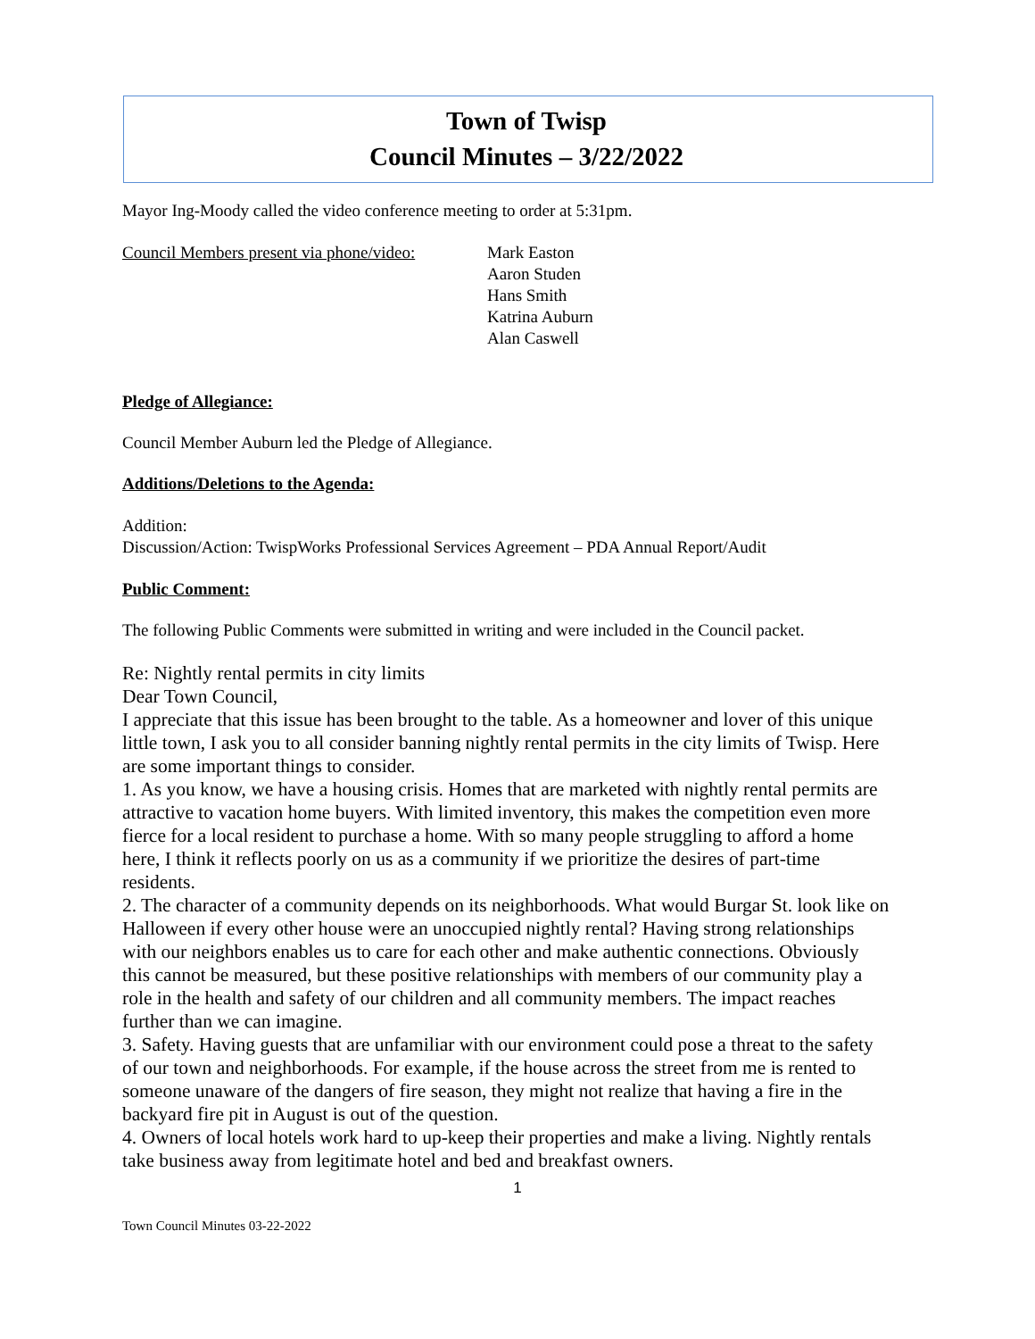Town of Twisp
Council Minutes – 3/22/2022
Mayor Ing-Moody called the video conference meeting to order at 5:31pm.
Council Members present via phone/video:
Mark Easton
Aaron Studen
Hans Smith
Katrina Auburn
Alan Caswell
Pledge of Allegiance:
Council Member Auburn led the Pledge of Allegiance.
Additions/Deletions to the Agenda:
Addition:
Discussion/Action: TwispWorks Professional Services Agreement – PDA Annual Report/Audit
Public Comment:
The following Public Comments were submitted in writing and were included in the Council packet.
Re: Nightly rental permits in city limits
Dear Town Council,
I appreciate that this issue has been brought to the table. As a homeowner and lover of this unique little town, I ask you to all consider banning nightly rental permits in the city limits of Twisp. Here are some important things to consider.
1. As you know, we have a housing crisis. Homes that are marketed with nightly rental permits are attractive to vacation home buyers. With limited inventory, this makes the competition even more fierce for a local resident to purchase a home. With so many people struggling to afford a home here, I think it reflects poorly on us as a community if we prioritize the desires of part-time residents.
2. The character of a community depends on its neighborhoods. What would Burgar St. look like on Halloween if every other house were an unoccupied nightly rental? Having strong relationships with our neighbors enables us to care for each other and make authentic connections. Obviously this cannot be measured, but these positive relationships with members of our community play a role in the health and safety of our children and all community members. The impact reaches further than we can imagine.
3. Safety. Having guests that are unfamiliar with our environment could pose a threat to the safety of our town and neighborhoods. For example, if the house across the street from me is rented to someone unaware of the dangers of fire season, they might not realize that having a fire in the backyard fire pit in August is out of the question.
4. Owners of local hotels work hard to up-keep their properties and make a living. Nightly rentals take business away from legitimate hotel and bed and breakfast owners.
1
Town Council Minutes 03-22-2022